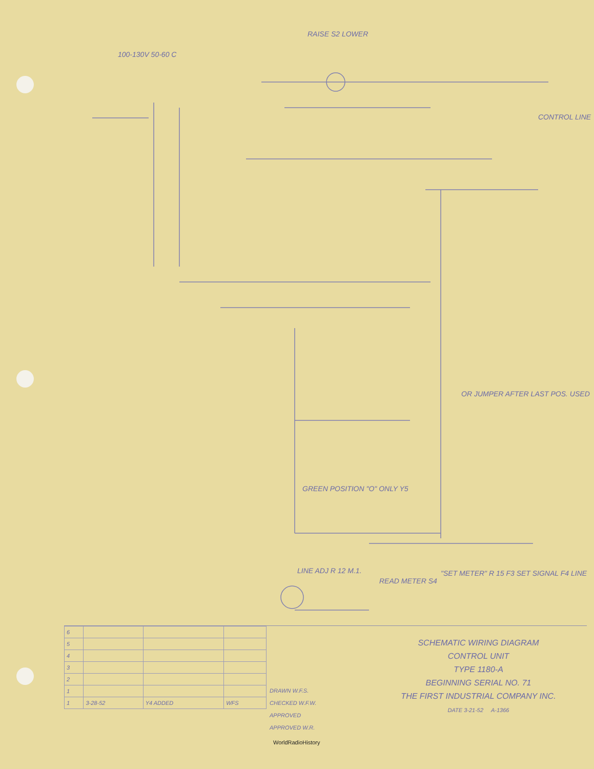100-130V 50-60 C
RAISE S2 LOWER
CONTROL LINE
GREEN POSITION "O" ONLY Y5
OR JUMPER AFTER LAST POS. USED
LINE ADJ R 12 M.1.
READ METER S4
"SET METER" R 15 F3 SET SIGNAL F4 LINE
| 6 | | | |
| 5 | | | |
| 4 | | | |
| 3 | | | |
| 2 | | | |
| 1 | | | |
| 1 | 3-28-52 | Y4 ADDED | WFS |
DRAWN W.F.S.
CHECKED W.F.W.
APPROVED
APPROVED W.R.
SCHEMATIC WIRING DIAGRAM
CONTROL UNIT
TYPE 1180-A
BEGINNING SERIAL NO. 71
THE FIRST INDUSTRIAL COMPANY INC.
DATE 3-21-52 A-1366
WorldRadioHistory